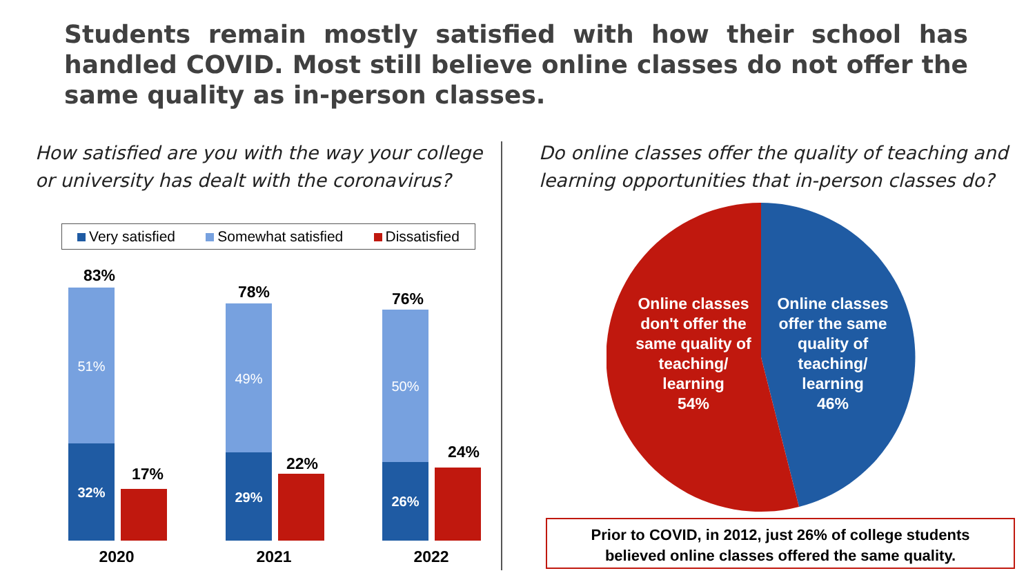Students remain mostly satisfied with how their school has handled COVID. Most still believe online classes do not offer the same quality as in-person classes.
How satisfied are you with the way your college
or university has dealt with the coronavirus?
Do online classes offer the quality of teaching and
learning opportunities that in-person classes do?
Very satisfied Somewhat satisfied Dissatisfied
83%
51%
32%
17%
2020
78%
49%
29%
22%
2021
76%
50%
26%
24%
2022
Online classes don't offer the same quality of teaching/ learning
54%
Online classes offer the same quality of teaching/ learning
46%
Prior to COVID, in 2012, just 26% of college students
believed online classes offered the same quality.